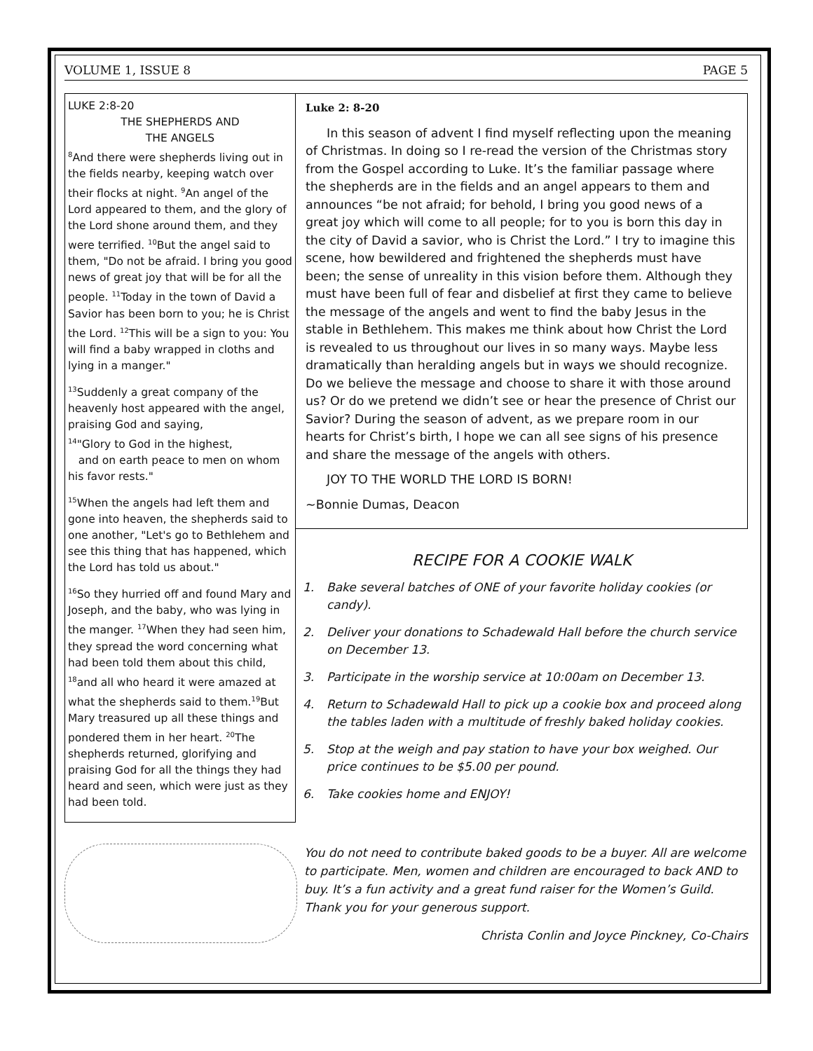VOLUME 1, ISSUE 8 PAGE 5
LUKE 2:8-20
THE SHEPHERDS AND
THE ANGELS
<sup>8</sup> And there were shepherds living out in the fields nearby, keeping watch over their flocks at night. <sup>9</sup>An angel of the Lord appeared to them, and the glory of the Lord shone around them, and they were terrified. <sup>10</sup>But the angel said to them, "Do not be afraid. I bring you good news of great joy that will be for all the people. <sup>11</sup>Today in the town of David a Savior has been born to you; he is Christ the Lord. <sup>12</sup>This will be a sign to you: You will find a baby wrapped in cloths and lying in a manger."
<sup>13</sup> Suddenly a great company of the heavenly host appeared with the angel, praising God and saying,
<sup>14</sup> "Glory to God in the highest,
and on earth peace to men on whom his favor rests."
<sup>15</sup> When the angels had left them and gone into heaven, the shepherds said to one another, "Let's go to Bethlehem and see this thing that has happened, which the Lord has told us about."
<sup>16</sup> So they hurried off and found Mary and Joseph, and the baby, who was lying in the manger. <sup>17</sup>When they had seen him, they spread the word concerning what had been told them about this child, <sup>18</sup>and all who heard it were amazed at what the shepherds said to them.<sup>19</sup>But Mary treasured up all these things and pondered them in her heart. <sup>20</sup>The shepherds returned, glorifying and praising God for all the things they had heard and seen, which were just as they had been told.
Luke 2: 8-20
In this season of advent I find myself reflecting upon the meaning of Christmas. In doing so I re-read the version of the Christmas story from the Gospel according to Luke. It’s the familiar passage where the shepherds are in the fields and an angel appears to them and announces “be not afraid; for behold, I bring you good news of a great joy which will come to all people; for to you is born this day in the city of David a savior, who is Christ the Lord.” I try to imagine this scene, how bewildered and frightened the shepherds must have been; the sense of unreality in this vision before them. Although they must have been full of fear and disbelief at first they came to believe the message of the angels and went to find the baby Jesus in the stable in Bethlehem. This makes me think about how Christ the Lord is revealed to us throughout our lives in so many ways. Maybe less dramatically than heralding angels but in ways we should recognize. Do we believe the message and choose to share it with those around us? Or do we pretend we didn’t see or hear the presence of Christ our Savior? During the season of advent, as we prepare room in our hearts for Christ’s birth, I hope we can all see signs of his presence and share the message of the angels with others.
JOY TO THE WORLD THE LORD IS BORN!
~Bonnie Dumas, Deacon
RECIPE FOR A COOKIE WALK
1. Bake several batches of ONE of your favorite holiday cookies (or candy).
2. Deliver your donations to Schadewald Hall before the church service on December 13.
3. Participate in the worship service at 10:00am on December 13.
4. Return to Schadewald Hall to pick up a cookie box and proceed along the tables laden with a multitude of freshly baked holiday cookies.
5. Stop at the weigh and pay station to have your box weighed. Our price continues to be $5.00 per pound.
6. Take cookies home and ENJOY!
You do not need to contribute baked goods to be a buyer. All are welcome to participate. Men, women and children are encouraged to back AND to buy. It’s a fun activity and a great fund raiser for the Women’s Guild. Thank you for your generous support.
Christa Conlin and Joyce Pinckney, Co-Chairs